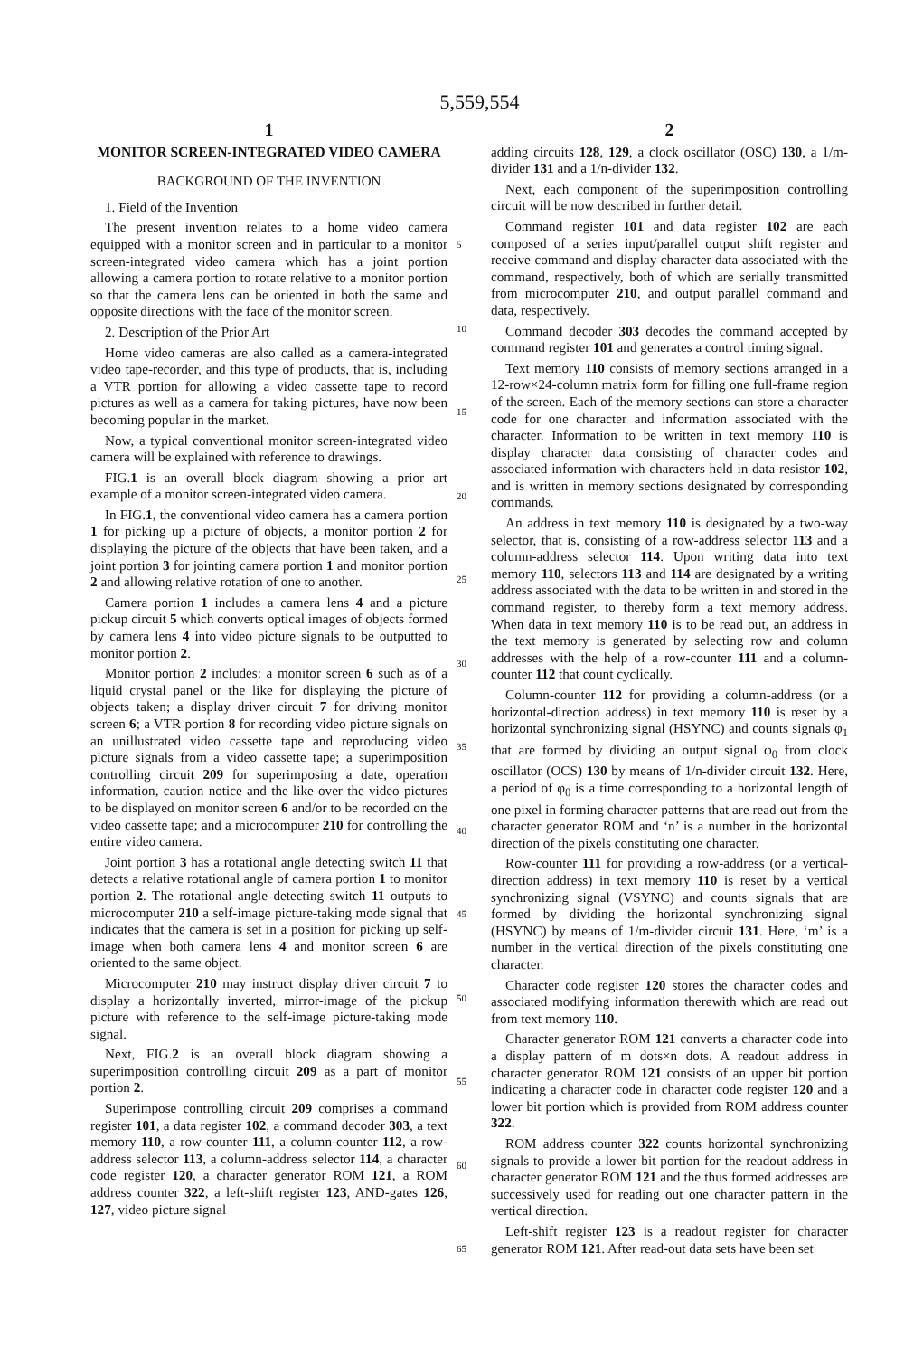5,559,554
1
MONITOR SCREEN-INTEGRATED VIDEO CAMERA
BACKGROUND OF THE INVENTION
1. Field of the Invention
The present invention relates to a home video camera equipped with a monitor screen and in particular to a monitor screen-integrated video camera which has a joint portion allowing a camera portion to rotate relative to a monitor portion so that the camera lens can be oriented in both the same and opposite directions with the face of the monitor screen.
2. Description of the Prior Art
Home video cameras are also called as a camera-integrated video tape-recorder, and this type of products, that is, including a VTR portion for allowing a video cassette tape to record pictures as well as a camera for taking pictures, have now been becoming popular in the market.
Now, a typical conventional monitor screen-integrated video camera will be explained with reference to drawings.
FIG.1 is an overall block diagram showing a prior art example of a monitor screen-integrated video camera.
In FIG.1, the conventional video camera has a camera portion 1 for picking up a picture of objects, a monitor portion 2 for displaying the picture of the objects that have been taken, and a joint portion 3 for jointing camera portion 1 and monitor portion 2 and allowing relative rotation of one to another.
Camera portion 1 includes a camera lens 4 and a picture pickup circuit 5 which converts optical images of objects formed by camera lens 4 into video picture signals to be outputted to monitor portion 2.
Monitor portion 2 includes: a monitor screen 6 such as of a liquid crystal panel or the like for displaying the picture of objects taken; a display driver circuit 7 for driving monitor screen 6; a VTR portion 8 for recording video picture signals on an unillustrated video cassette tape and reproducing video picture signals from a video cassette tape; a superimposition controlling circuit 209 for superimposing a date, operation information, caution notice and the like over the video pictures to be displayed on monitor screen 6 and/or to be recorded on the video cassette tape; and a microcomputer 210 for controlling the entire video camera.
Joint portion 3 has a rotational angle detecting switch 11 that detects a relative rotational angle of camera portion 1 to monitor portion 2. The rotational angle detecting switch 11 outputs to microcomputer 210 a self-image picture-taking mode signal that indicates that the camera is set in a position for picking up self-image when both camera lens 4 and monitor screen 6 are oriented to the same object.
Microcomputer 210 may instruct display driver circuit 7 to display a horizontally inverted, mirror-image of the pickup picture with reference to the self-image picture-taking mode signal.
Next, FIG.2 is an overall block diagram showing a superimposition controlling circuit 209 as a part of monitor portion 2.
Superimpose controlling circuit 209 comprises a command register 101, a data register 102, a command decoder 303, a text memory 110, a row-counter 111, a column-counter 112, a row-address selector 113, a column-address selector 114, a character code register 120, a character generator ROM 121, a ROM address counter 322, a left-shift register 123, AND-gates 126, 127, video picture signal
5
10
15
20
25
30
35
40
45
50
55
60
65
2
adding circuits 128, 129, a clock oscillator (OSC) 130, a 1/m-divider 131 and a 1/n-divider 132.
Next, each component of the superimposition controlling circuit will be now described in further detail.
Command register 101 and data register 102 are each composed of a series input/parallel output shift register and receive command and display character data associated with the command, respectively, both of which are serially transmitted from microcomputer 210, and output parallel command and data, respectively.
Command decoder 303 decodes the command accepted by command register 101 and generates a control timing signal.
Text memory 110 consists of memory sections arranged in a 12-row×24-column matrix form for filling one full-frame region of the screen. Each of the memory sections can store a character code for one character and information associated with the character. Information to be written in text memory 110 is display character data consisting of character codes and associated information with characters held in data resistor 102, and is written in memory sections designated by corresponding commands.
An address in text memory 110 is designated by a two-way selector, that is, consisting of a row-address selector 113 and a column-address selector 114. Upon writing data into text memory 110, selectors 113 and 114 are designated by a writing address associated with the data to be written in and stored in the command register, to thereby form a text memory address. When data in text memory 110 is to be read out, an address in the text memory is generated by selecting row and column addresses with the help of a row-counter 111 and a column-counter 112 that count cyclically.
Column-counter 112 for providing a column-address (or a horizontal-direction address) in text memory 110 is reset by a horizontal synchronizing signal (HSYNC) and counts signals φ<sub>1</sub> that are formed by dividing an output signal φ<sub>0</sub> from clock oscillator (OCS) 130 by means of 1/n-divider circuit 132. Here, a period of φ<sub>0</sub> is a time corresponding to a horizontal length of one pixel in forming character patterns that are read out from the character generator ROM and ‘n’ is a number in the horizontal direction of the pixels constituting one character.
Row-counter 111 for providing a row-address (or a vertical-direction address) in text memory 110 is reset by a vertical synchronizing signal (VSYNC) and counts signals that are formed by dividing the horizontal synchronizing signal (HSYNC) by means of 1/m-divider circuit 131. Here, ‘m’ is a number in the vertical direction of the pixels constituting one character.
Character code register 120 stores the character codes and associated modifying information therewith which are read out from text memory 110.
Character generator ROM 121 converts a character code into a display pattern of m dots×n dots. A readout address in character generator ROM 121 consists of an upper bit portion indicating a character code in character code register 120 and a lower bit portion which is provided from ROM address counter 322.
ROM address counter 322 counts horizontal synchronizing signals to provide a lower bit portion for the readout address in character generator ROM 121 and the thus formed addresses are successively used for reading out one character pattern in the vertical direction.
Left-shift register 123 is a readout register for character generator ROM 121. After read-out data sets have been set